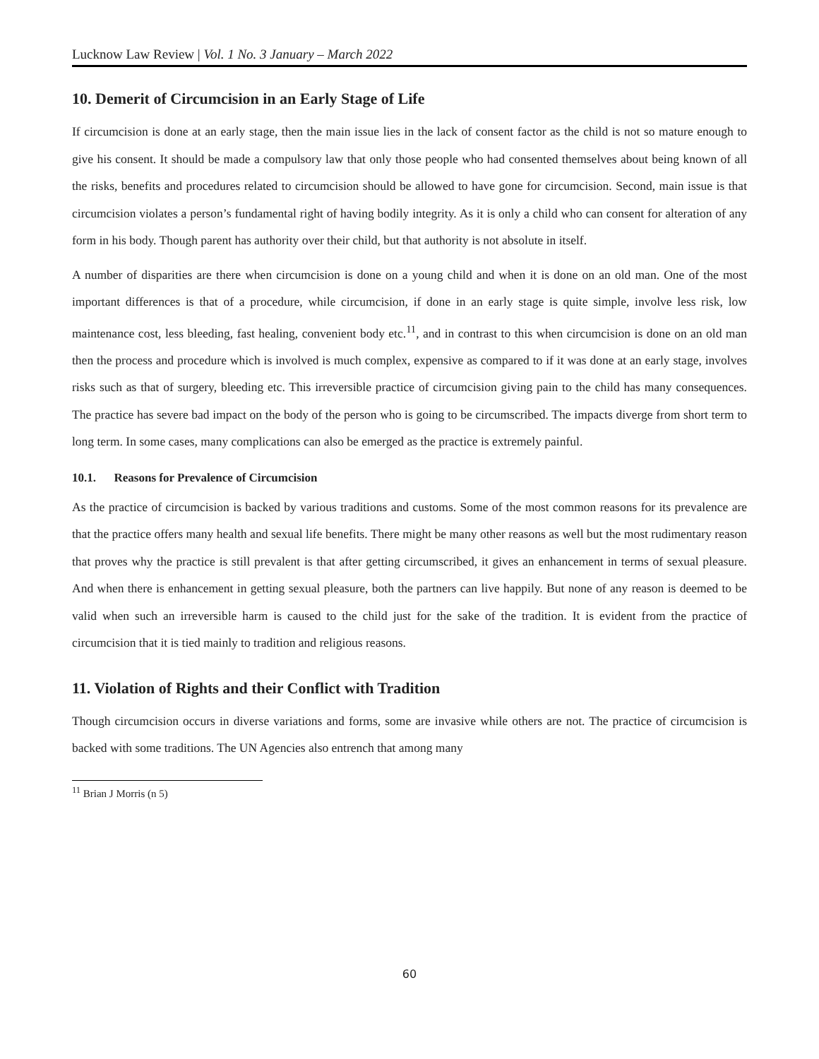Lucknow Law Review | Vol. 1 No. 3 January – March 2022
10. Demerit of Circumcision in an Early Stage of Life
If circumcision is done at an early stage, then the main issue lies in the lack of consent factor as the child is not so mature enough to give his consent. It should be made a compulsory law that only those people who had consented themselves about being known of all the risks, benefits and procedures related to circumcision should be allowed to have gone for circumcision. Second, main issue is that circumcision violates a person’s fundamental right of having bodily integrity. As it is only a child who can consent for alteration of any form in his body. Though parent has authority over their child, but that authority is not absolute in itself.
A number of disparities are there when circumcision is done on a young child and when it is done on an old man. One of the most important differences is that of a procedure, while circumcision, if done in an early stage is quite simple, involve less risk, low maintenance cost, less bleeding, fast healing, convenient body etc.<sup>11</sup>, and in contrast to this when circumcision is done on an old man then the process and procedure which is involved is much complex, expensive as compared to if it was done at an early stage, involves risks such as that of surgery, bleeding etc. This irreversible practice of circumcision giving pain to the child has many consequences. The practice has severe bad impact on the body of the person who is going to be circumscribed. The impacts diverge from short term to long term. In some cases, many complications can also be emerged as the practice is extremely painful.
10.1. Reasons for Prevalence of Circumcision
As the practice of circumcision is backed by various traditions and customs. Some of the most common reasons for its prevalence are that the practice offers many health and sexual life benefits. There might be many other reasons as well but the most rudimentary reason that proves why the practice is still prevalent is that after getting circumscribed, it gives an enhancement in terms of sexual pleasure. And when there is enhancement in getting sexual pleasure, both the partners can live happily. But none of any reason is deemed to be valid when such an irreversible harm is caused to the child just for the sake of the tradition. It is evident from the practice of circumcision that it is tied mainly to tradition and religious reasons.
11. Violation of Rights and their Conflict with Tradition
Though circumcision occurs in diverse variations and forms, some are invasive while others are not. The practice of circumcision is backed with some traditions. The UN Agencies also entrench that among many
<sup>11</sup> Brian J Morris (n 5)
60